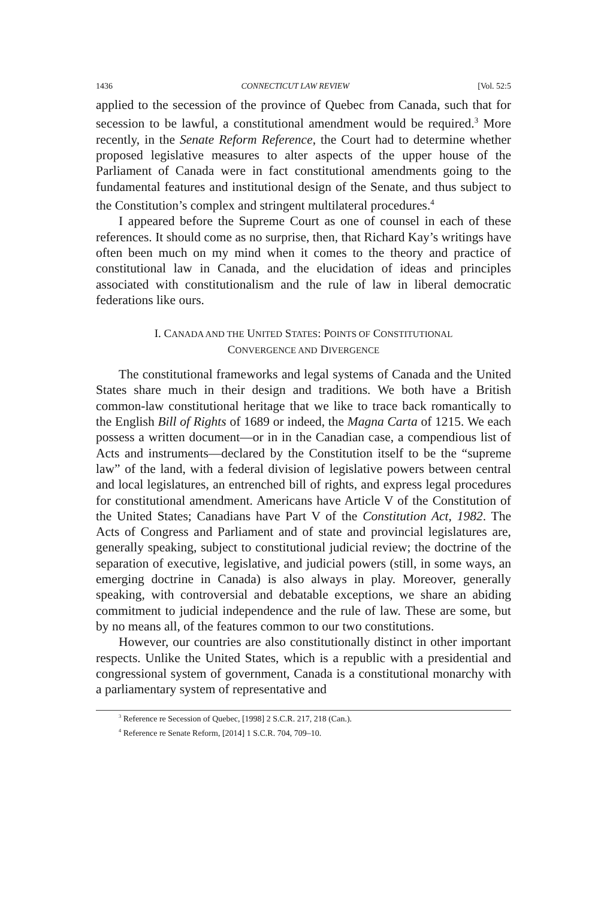1436 CONNECTICUT LAW REVIEW [Vol. 52:5
applied to the secession of the province of Quebec from Canada, such that for secession to be lawful, a constitutional amendment would be required.<sup>3</sup> More recently, in the Senate Reform Reference, the Court had to determine whether proposed legislative measures to alter aspects of the upper house of the Parliament of Canada were in fact constitutional amendments going to the fundamental features and institutional design of the Senate, and thus subject to the Constitution’s complex and stringent multilateral procedures.<sup>4</sup>
I appeared before the Supreme Court as one of counsel in each of these references. It should come as no surprise, then, that Richard Kay’s writings have often been much on my mind when it comes to the theory and practice of constitutional law in Canada, and the elucidation of ideas and principles associated with constitutionalism and the rule of law in liberal democratic federations like ours.
I. CANADA AND THE UNITED STATES: POINTS OF CONSTITUTIONAL
CONVERGENCE AND DIVERGENCE
The constitutional frameworks and legal systems of Canada and the United States share much in their design and traditions. We both have a British common-law constitutional heritage that we like to trace back romantically to the English Bill of Rights of 1689 or indeed, the Magna Carta of 1215. We each possess a written document—or in in the Canadian case, a compendious list of Acts and instruments—declared by the Constitution itself to be the “supreme law” of the land, with a federal division of legislative powers between central and local legislatures, an entrenched bill of rights, and express legal procedures for constitutional amendment. Americans have Article V of the Constitution of the United States; Canadians have Part V of the Constitution Act, 1982. The Acts of Congress and Parliament and of state and provincial legislatures are, generally speaking, subject to constitutional judicial review; the doctrine of the separation of executive, legislative, and judicial powers (still, in some ways, an emerging doctrine in Canada) is also always in play. Moreover, generally speaking, with controversial and debatable exceptions, we share an abiding commitment to judicial independence and the rule of law. These are some, but by no means all, of the features common to our two constitutions.
However, our countries are also constitutionally distinct in other important respects. Unlike the United States, which is a republic with a presidential and congressional system of government, Canada is a constitutional monarchy with a parliamentary system of representative and
<sup>3</sup> Reference re Secession of Quebec, [1998] 2 S.C.R. 217, 218 (Can.).
<sup>4</sup> Reference re Senate Reform, [2014] 1 S.C.R. 704, 709–10.